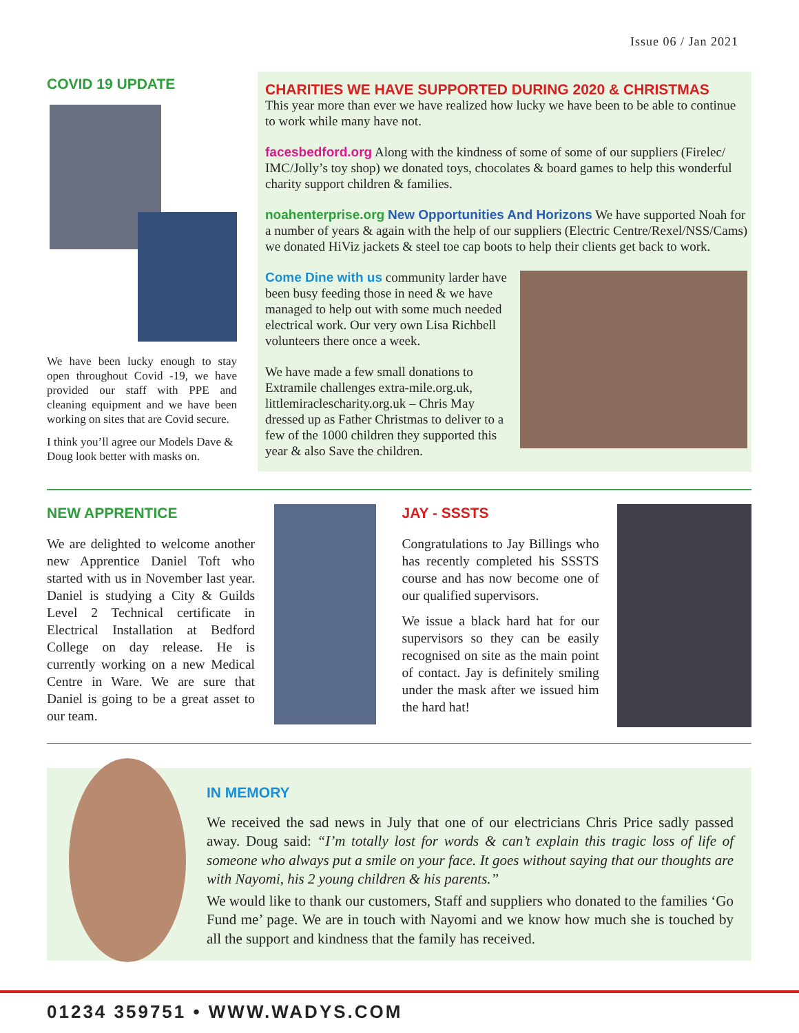Issue 06 / Jan 2021
COVID 19 UPDATE
We have been lucky enough to stay open throughout Covid -19, we have provided our staff with PPE and cleaning equipment and we have been working on sites that are Covid secure.
I think you’ll agree our Models Dave & Doug look better with masks on.
CHARITIES WE HAVE SUPPORTED DURING 2020 & CHRISTMAS
This year more than ever we have realized how lucky we have been to be able to continue to work while many have not.
facesbedford.org Along with the kindness of some of some of our suppliers (Firelec/ IMC/Jolly’s toy shop) we donated toys, chocolates & board games to help this wonderful charity support children & families.
noahenterprise.org New Opportunities And Horizons We have supported Noah for a number of years & again with the help of our suppliers (Electric Centre/Rexel/NSS/Cams) we donated HiViz jackets & steel toe cap boots to help their clients get back to work.
Come Dine with us community larder have been busy feeding those in need & we have managed to help out with some much needed electrical work. Our very own Lisa Richbell volunteers there once a week.
We have made a few small donations to Extramile challenges extra-mile.org.uk, littlemiraclescharity.org.uk – Chris May dressed up as Father Christmas to deliver to a few of the 1000 children they supported this year & also Save the children.
NEW APPRENTICE
We are delighted to welcome another new Apprentice Daniel Toft who started with us in November last year. Daniel is studying a City & Guilds Level 2 Technical certificate in Electrical Installation at Bedford College on day release. He is currently working on a new Medical Centre in Ware. We are sure that Daniel is going to be a great asset to our team.
JAY - SSSTS
Congratulations to Jay Billings who has recently completed his SSSTS course and has now become one of our qualified supervisors.
We issue a black hard hat for our supervisors so they can be easily recognised on site as the main point of contact. Jay is definitely smiling under the mask after we issued him the hard hat!
IN MEMORY
We received the sad news in July that one of our electricians Chris Price sadly passed away. Doug said: “I’m totally lost for words & can’t explain this tragic loss of life of someone who always put a smile on your face. It goes without saying that our thoughts are with Nayomi, his 2 young children & his parents.”
We would like to thank our customers, Staff and suppliers who donated to the families ‘Go Fund me’ page. We are in touch with Nayomi and we know how much she is touched by all the support and kindness that the family has received.
01234 359751 • WWW.WADYS.COM